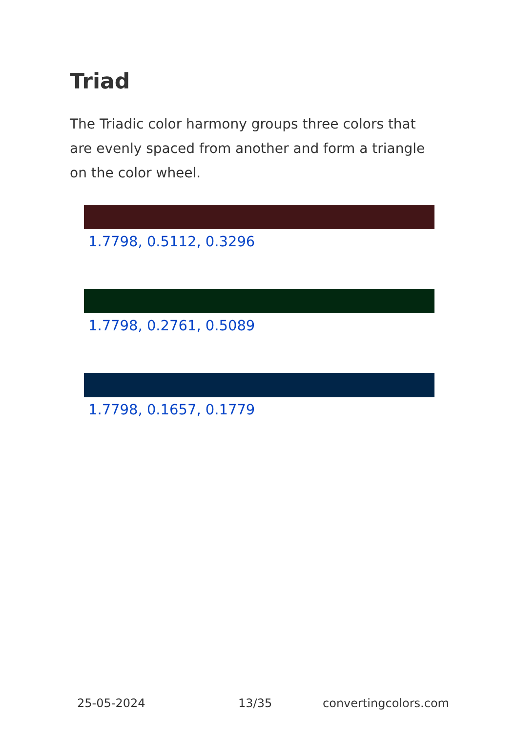Triad
The Triadic color harmony groups three colors that are evenly spaced from another and form a triangle on the color wheel.
1.7798, 0.5112, 0.3296
1.7798, 0.2761, 0.5089
1.7798, 0.1657, 0.1779
25-05-2024 13/35 convertingcolors.com